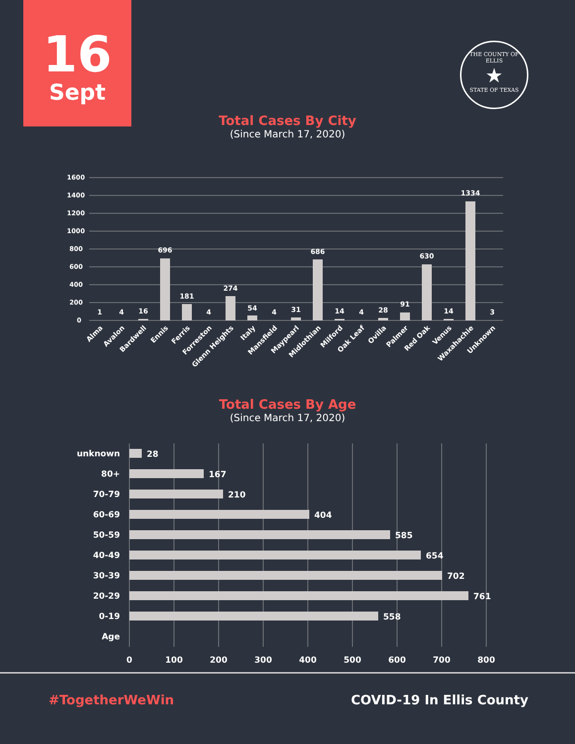16
Sept
THE COUNTY OF ELLIS
★
STATE OF TEXAS
Total Cases By City
(Since March 17, 2020)
1600
1400
1200
1000
800
600
400
200
0
1
4
16
696
181
4
274
54
4
31
686
14
4
28
91
630
14
1334
3
Alma
Avalon
Bardwell
Ennis
Ferris
Forreston
Glenn Heights
Italy
Mansfield
Maypearl
Midlothian
Milford
Oak Leaf
Ovilla
Palmer
Red Oak
Venus
Waxahachie
Unknown
Total Cases By Age
(Since March 17, 2020)
unknown
80+
70-79
60-69
50-59
40-49
30-39
20-29
0-19
Age
28
167
210
404
585
654
702
761
558
0
100
200
300
400
500
600
700
800
#TogetherWeWin COVID-19 In Ellis County